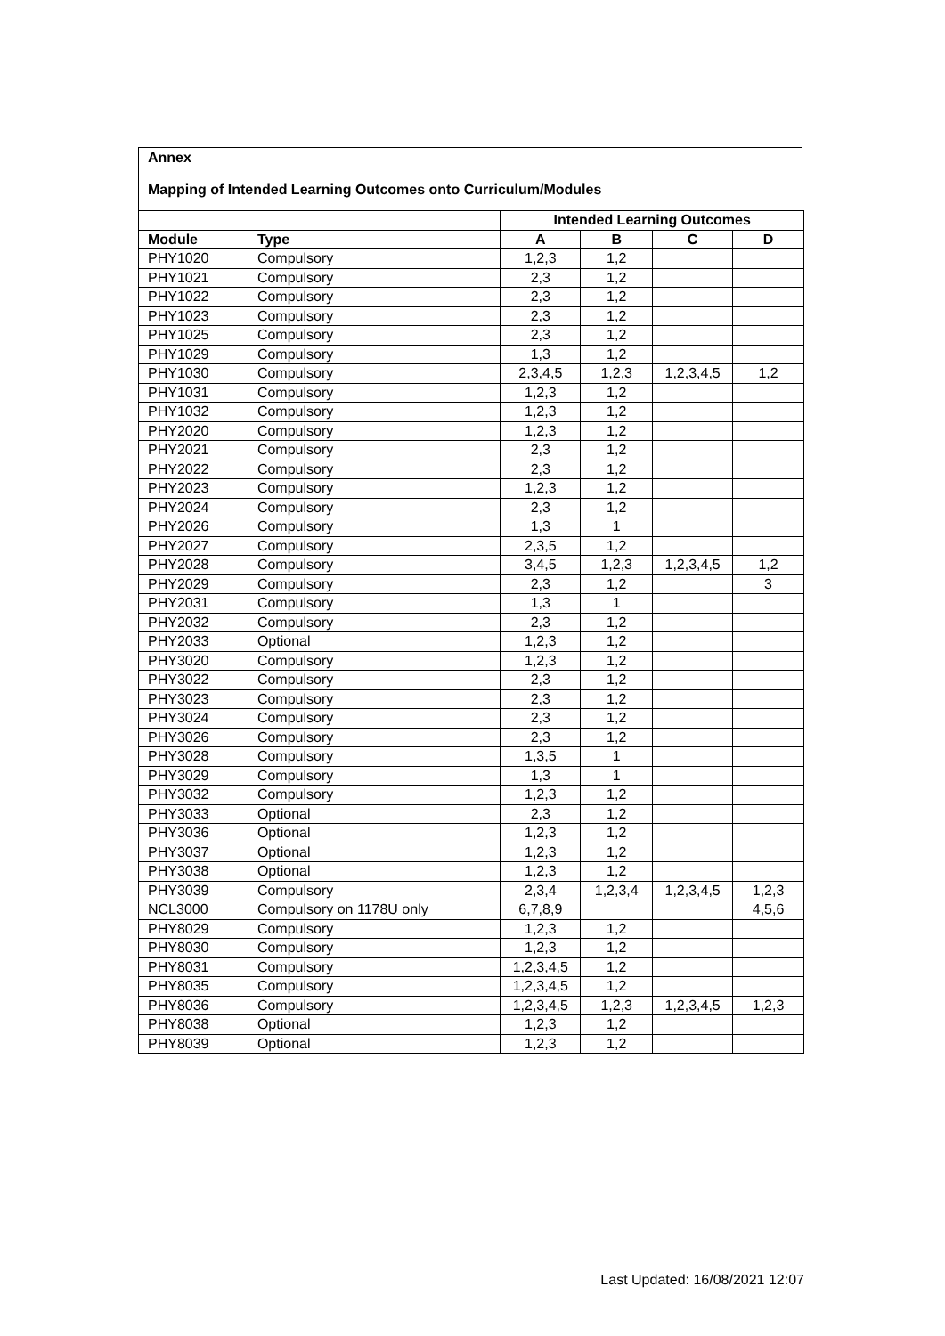Annex
Mapping of Intended Learning Outcomes onto Curriculum/Modules
| | | Intended Learning Outcomes | | | |
| --- | --- | --- | --- | --- | --- |
| Module | Type | A | B | C | D |
| PHY1020 | Compulsory | 1,2,3 | 1,2 | | |
| PHY1021 | Compulsory | 2,3 | 1,2 | | |
| PHY1022 | Compulsory | 2,3 | 1,2 | | |
| PHY1023 | Compulsory | 2,3 | 1,2 | | |
| PHY1025 | Compulsory | 2,3 | 1,2 | | |
| PHY1029 | Compulsory | 1,3 | 1,2 | | |
| PHY1030 | Compulsory | 2,3,4,5 | 1,2,3 | 1,2,3,4,5 | 1,2 |
| PHY1031 | Compulsory | 1,2,3 | 1,2 | | |
| PHY1032 | Compulsory | 1,2,3 | 1,2 | | |
| PHY2020 | Compulsory | 1,2,3 | 1,2 | | |
| PHY2021 | Compulsory | 2,3 | 1,2 | | |
| PHY2022 | Compulsory | 2,3 | 1,2 | | |
| PHY2023 | Compulsory | 1,2,3 | 1,2 | | |
| PHY2024 | Compulsory | 2,3 | 1,2 | | |
| PHY2026 | Compulsory | 1,3 | 1 | | |
| PHY2027 | Compulsory | 2,3,5 | 1,2 | | |
| PHY2028 | Compulsory | 3,4,5 | 1,2,3 | 1,2,3,4,5 | 1,2 |
| PHY2029 | Compulsory | 2,3 | 1,2 | | 3 |
| PHY2031 | Compulsory | 1,3 | 1 | | |
| PHY2032 | Compulsory | 2,3 | 1,2 | | |
| PHY2033 | Optional | 1,2,3 | 1,2 | | |
| PHY3020 | Compulsory | 1,2,3 | 1,2 | | |
| PHY3022 | Compulsory | 2,3 | 1,2 | | |
| PHY3023 | Compulsory | 2,3 | 1,2 | | |
| PHY3024 | Compulsory | 2,3 | 1,2 | | |
| PHY3026 | Compulsory | 2,3 | 1,2 | | |
| PHY3028 | Compulsory | 1,3,5 | 1 | | |
| PHY3029 | Compulsory | 1,3 | 1 | | |
| PHY3032 | Compulsory | 1,2,3 | 1,2 | | |
| PHY3033 | Optional | 2,3 | 1,2 | | |
| PHY3036 | Optional | 1,2,3 | 1,2 | | |
| PHY3037 | Optional | 1,2,3 | 1,2 | | |
| PHY3038 | Optional | 1,2,3 | 1,2 | | |
| PHY3039 | Compulsory | 2,3,4 | 1,2,3,4 | 1,2,3,4,5 | 1,2,3 |
| NCL3000 | Compulsory on 1178U only | 6,7,8,9 | | | 4,5,6 |
| PHY8029 | Compulsory | 1,2,3 | 1,2 | | |
| PHY8030 | Compulsory | 1,2,3 | 1,2 | | |
| PHY8031 | Compulsory | 1,2,3,4,5 | 1,2 | | |
| PHY8035 | Compulsory | 1,2,3,4,5 | 1,2 | | |
| PHY8036 | Compulsory | 1,2,3,4,5 | 1,2,3 | 1,2,3,4,5 | 1,2,3 |
| PHY8038 | Optional | 1,2,3 | 1,2 | | |
| PHY8039 | Optional | 1,2,3 | 1,2 | | |
Last Updated: 16/08/2021 12:07